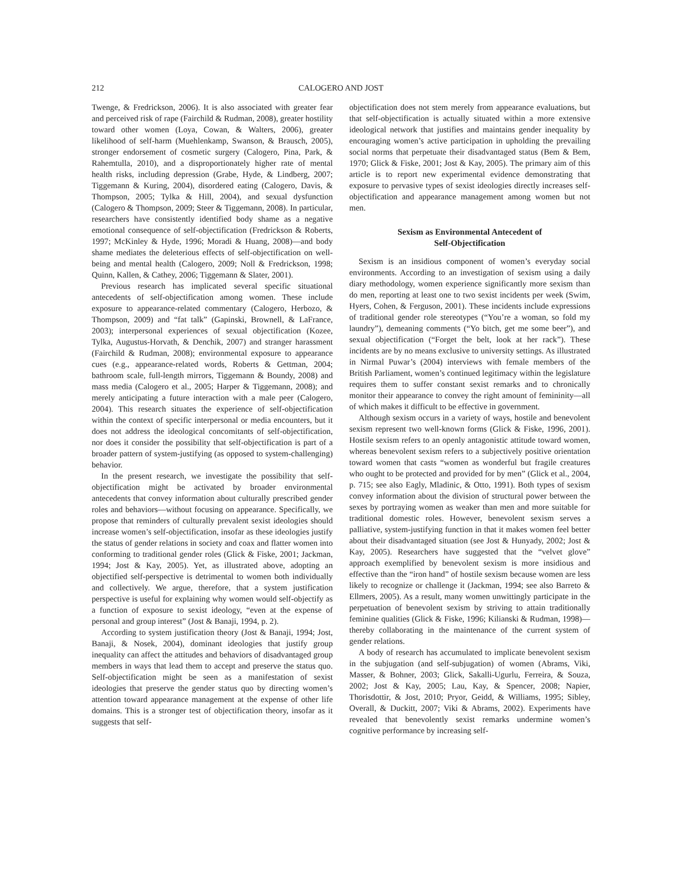212 CALOGERO AND JOST
Twenge, & Fredrickson, 2006). It is also associated with greater fear and perceived risk of rape (Fairchild & Rudman, 2008), greater hostility toward other women (Loya, Cowan, & Walters, 2006), greater likelihood of self-harm (Muehlenkamp, Swanson, & Brausch, 2005), stronger endorsement of cosmetic surgery (Calogero, Pina, Park, & Rahemtulla, 2010), and a disproportionately higher rate of mental health risks, including depression (Grabe, Hyde, & Lindberg, 2007; Tiggemann & Kuring, 2004), disordered eating (Calogero, Davis, & Thompson, 2005; Tylka & Hill, 2004), and sexual dysfunction (Calogero & Thompson, 2009; Steer & Tiggemann, 2008). In particular, researchers have consistently identified body shame as a negative emotional consequence of self-objectification (Fredrickson & Roberts, 1997; McKinley & Hyde, 1996; Moradi & Huang, 2008)—and body shame mediates the deleterious effects of self-objectification on well-being and mental health (Calogero, 2009; Noll & Fredrickson, 1998; Quinn, Kallen, & Cathey, 2006; Tiggemann & Slater, 2001).
Previous research has implicated several specific situational antecedents of self-objectification among women. These include exposure to appearance-related commentary (Calogero, Herbozo, & Thompson, 2009) and “fat talk” (Gapinski, Brownell, & LaFrance, 2003); interpersonal experiences of sexual objectification (Kozee, Tylka, Augustus-Horvath, & Denchik, 2007) and stranger harassment (Fairchild & Rudman, 2008); environmental exposure to appearance cues (e.g., appearance-related words, Roberts & Gettman, 2004; bathroom scale, full-length mirrors, Tiggemann & Boundy, 2008) and mass media (Calogero et al., 2005; Harper & Tiggemann, 2008); and merely anticipating a future interaction with a male peer (Calogero, 2004). This research situates the experience of self-objectification within the context of specific interpersonal or media encounters, but it does not address the ideological concomitants of self-objectification, nor does it consider the possibility that self-objectification is part of a broader pattern of system-justifying (as opposed to system-challenging) behavior.
In the present research, we investigate the possibility that self-objectification might be activated by broader environmental antecedents that convey information about culturally prescribed gender roles and behaviors—without focusing on appearance. Specifically, we propose that reminders of culturally prevalent sexist ideologies should increase women’s self-objectification, insofar as these ideologies justify the status of gender relations in society and coax and flatter women into conforming to traditional gender roles (Glick & Fiske, 2001; Jackman, 1994; Jost & Kay, 2005). Yet, as illustrated above, adopting an objectified self-perspective is detrimental to women both individually and collectively. We argue, therefore, that a system justification perspective is useful for explaining why women would self-objectify as a function of exposure to sexist ideology, “even at the expense of personal and group interest” (Jost & Banaji, 1994, p. 2).
According to system justification theory (Jost & Banaji, 1994; Jost, Banaji, & Nosek, 2004), dominant ideologies that justify group inequality can affect the attitudes and behaviors of disadvantaged group members in ways that lead them to accept and preserve the status quo. Self-objectification might be seen as a manifestation of sexist ideologies that preserve the gender status quo by directing women’s attention toward appearance management at the expense of other life domains. This is a stronger test of objectification theory, insofar as it suggests that self-
objectification does not stem merely from appearance evaluations, but that self-objectification is actually situated within a more extensive ideological network that justifies and maintains gender inequality by encouraging women’s active participation in upholding the prevailing social norms that perpetuate their disadvantaged status (Bem & Bem, 1970; Glick & Fiske, 2001; Jost & Kay, 2005). The primary aim of this article is to report new experimental evidence demonstrating that exposure to pervasive types of sexist ideologies directly increases self-objectification and appearance management among women but not men.
Sexism as Environmental Antecedent of
Self-Objectification
Sexism is an insidious component of women’s everyday social environments. According to an investigation of sexism using a daily diary methodology, women experience significantly more sexism than do men, reporting at least one to two sexist incidents per week (Swim, Hyers, Cohen, & Ferguson, 2001). These incidents include expressions of traditional gender role stereotypes (“You’re a woman, so fold my laundry”), demeaning comments (“Yo bitch, get me some beer”), and sexual objectification (“Forget the belt, look at her rack”). These incidents are by no means exclusive to university settings. As illustrated in Nirmal Puwar’s (2004) interviews with female members of the British Parliament, women’s continued legitimacy within the legislature requires them to suffer constant sexist remarks and to chronically monitor their appearance to convey the right amount of femininity—all of which makes it difficult to be effective in government.
Although sexism occurs in a variety of ways, hostile and benevolent sexism represent two well-known forms (Glick & Fiske, 1996, 2001). Hostile sexism refers to an openly antagonistic attitude toward women, whereas benevolent sexism refers to a subjectively positive orientation toward women that casts “women as wonderful but fragile creatures who ought to be protected and provided for by men” (Glick et al., 2004, p. 715; see also Eagly, Mladinic, & Otto, 1991). Both types of sexism convey information about the division of structural power between the sexes by portraying women as weaker than men and more suitable for traditional domestic roles. However, benevolent sexism serves a palliative, system-justifying function in that it makes women feel better about their disadvantaged situation (see Jost & Hunyady, 2002; Jost & Kay, 2005). Researchers have suggested that the “velvet glove” approach exemplified by benevolent sexism is more insidious and effective than the “iron hand” of hostile sexism because women are less likely to recognize or challenge it (Jackman, 1994; see also Barreto & Ellmers, 2005). As a result, many women unwittingly participate in the perpetuation of benevolent sexism by striving to attain traditionally feminine qualities (Glick & Fiske, 1996; Kilianski & Rudman, 1998)—thereby collaborating in the maintenance of the current system of gender relations.
A body of research has accumulated to implicate benevolent sexism in the subjugation (and self-subjugation) of women (Abrams, Viki, Masser, & Bohner, 2003; Glick, Sakalli-Ugurlu, Ferreira, & Souza, 2002; Jost & Kay, 2005; Lau, Kay, & Spencer, 2008; Napier, Thorisdottir, & Jost, 2010; Pryor, Geidd, & Williams, 1995; Sibley, Overall, & Duckitt, 2007; Viki & Abrams, 2002). Experiments have revealed that benevolently sexist remarks undermine women’s cognitive performance by increasing self-